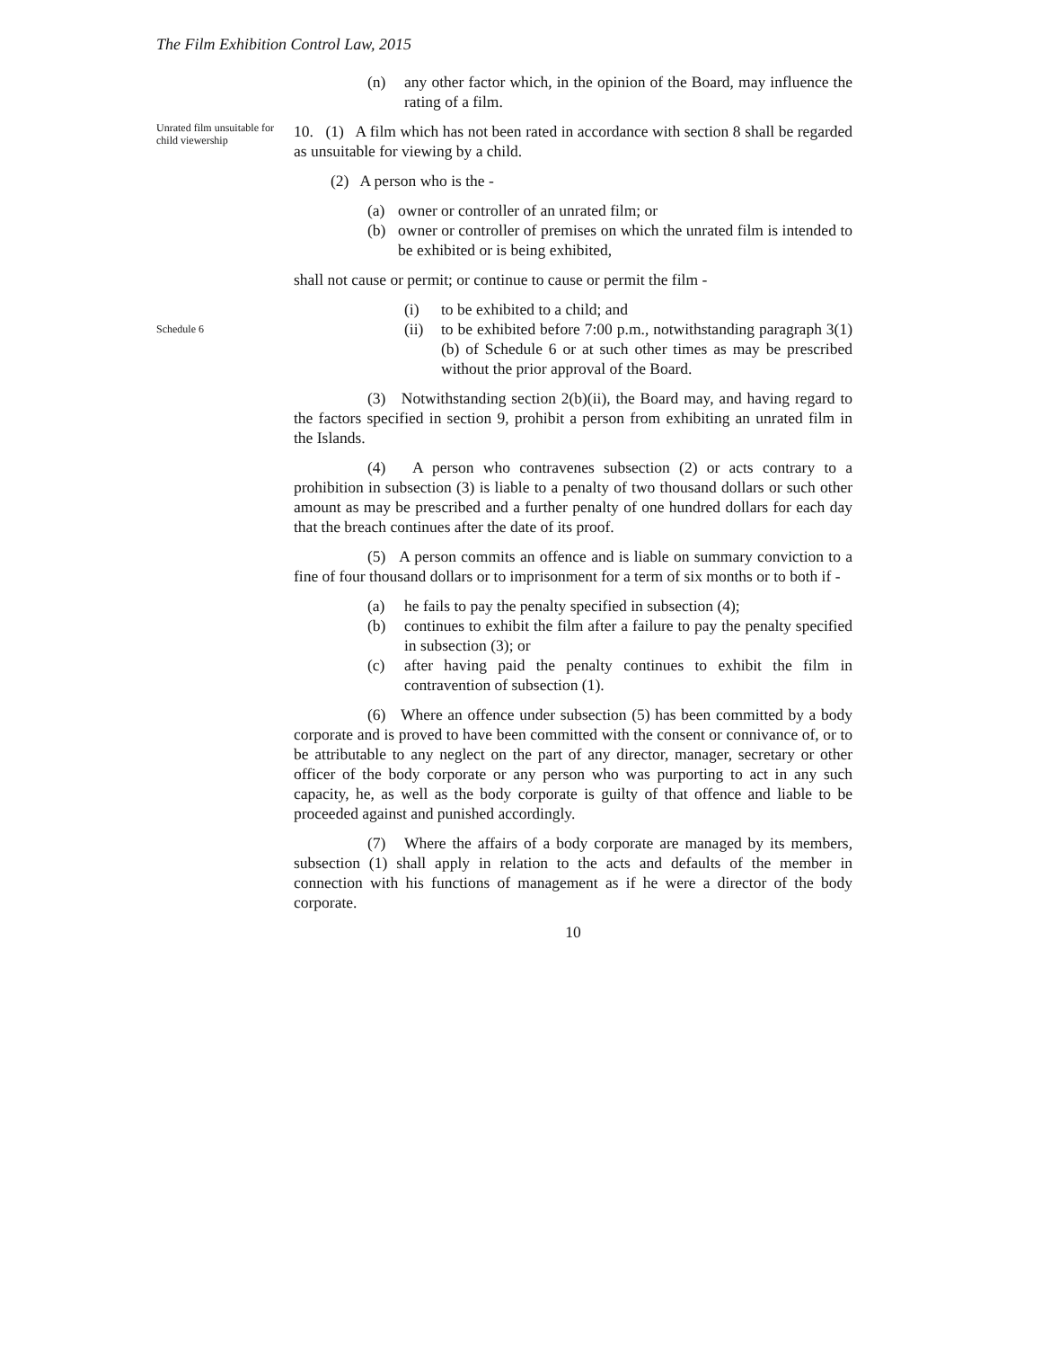The Film Exhibition Control Law, 2015
(n) any other factor which, in the opinion of the Board, may influence the rating of a film.
Unrated film unsuitable for child viewership
10. (1) A film which has not been rated in accordance with section 8 shall be regarded as unsuitable for viewing by a child.
(2) A person who is the -
(a) owner or controller of an unrated film; or
(b) owner or controller of premises on which the unrated film is intended to be exhibited or is being exhibited,
shall not cause or permit; or continue to cause or permit the film -
Schedule 6
(i) to be exhibited to a child; and
(ii) to be exhibited before 7:00 p.m., notwithstanding paragraph 3(1)(b) of Schedule 6 or at such other times as may be prescribed without the prior approval of the Board.
(3) Notwithstanding section 2(b)(ii), the Board may, and having regard to the factors specified in section 9, prohibit a person from exhibiting an unrated film in the Islands.
(4) A person who contravenes subsection (2) or acts contrary to a prohibition in subsection (3) is liable to a penalty of two thousand dollars or such other amount as may be prescribed and a further penalty of one hundred dollars for each day that the breach continues after the date of its proof.
(5) A person commits an offence and is liable on summary conviction to a fine of four thousand dollars or to imprisonment for a term of six months or to both if -
(a) he fails to pay the penalty specified in subsection (4);
(b) continues to exhibit the film after a failure to pay the penalty specified in subsection (3); or
(c) after having paid the penalty continues to exhibit the film in contravention of subsection (1).
(6) Where an offence under subsection (5) has been committed by a body corporate and is proved to have been committed with the consent or connivance of, or to be attributable to any neglect on the part of any director, manager, secretary or other officer of the body corporate or any person who was purporting to act in any such capacity, he, as well as the body corporate is guilty of that offence and liable to be proceeded against and punished accordingly.
(7) Where the affairs of a body corporate are managed by its members, subsection (1) shall apply in relation to the acts and defaults of the member in connection with his functions of management as if he were a director of the body corporate.
10